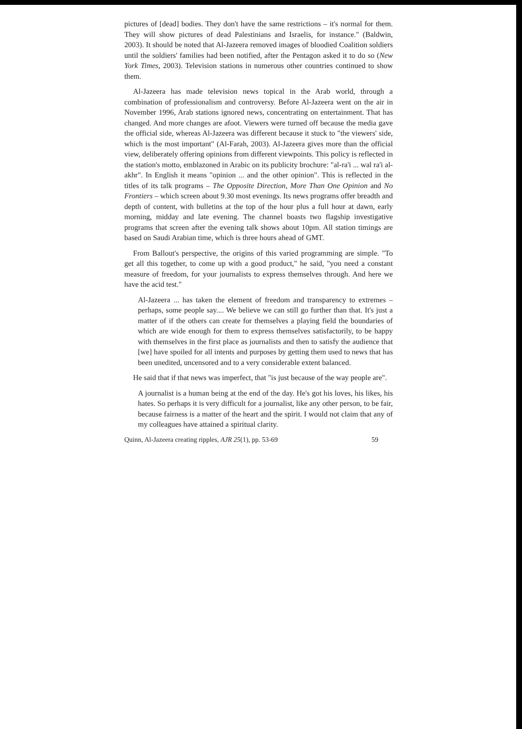pictures of [dead] bodies. They don't have the same restrictions – it's normal for them. They will show pictures of dead Palestinians and Israelis, for instance." (Baldwin, 2003). It should be noted that Al-Jazeera removed images of bloodied Coalition soldiers until the soldiers' families had been notified, after the Pentagon asked it to do so (New York Times, 2003). Television stations in numerous other countries continued to show them.
Al-Jazeera has made television news topical in the Arab world, through a combination of professionalism and controversy. Before Al-Jazeera went on the air in November 1996, Arab stations ignored news, concentrating on entertainment. That has changed. And more changes are afoot. Viewers were turned off because the media gave the official side, whereas Al-Jazeera was different because it stuck to "the viewers' side, which is the most important" (Al-Farah, 2003). Al-Jazeera gives more than the official view, deliberately offering opinions from different viewpoints. This policy is reflected in the station's motto, emblazoned in Arabic on its publicity brochure: "al-ra'i ... wal ra'i al-akhr". In English it means "opinion ... and the other opinion". This is reflected in the titles of its talk programs – The Opposite Direction, More Than One Opinion and No Frontiers – which screen about 9.30 most evenings. Its news programs offer breadth and depth of content, with bulletins at the top of the hour plus a full hour at dawn, early morning, midday and late evening. The channel boasts two flagship investigative programs that screen after the evening talk shows about 10pm. All station timings are based on Saudi Arabian time, which is three hours ahead of GMT.
From Ballout's perspective, the origins of this varied programming are simple. "To get all this together, to come up with a good product," he said, "you need a constant measure of freedom, for your journalists to express themselves through. And here we have the acid test."
Al-Jazeera ... has taken the element of freedom and transparency to extremes – perhaps, some people say.... We believe we can still go further than that. It's just a matter of if the others can create for themselves a playing field the boundaries of which are wide enough for them to express themselves satisfactorily, to be happy with themselves in the first place as journalists and then to satisfy the audience that [we] have spoiled for all intents and purposes by getting them used to news that has been unedited, uncensored and to a very considerable extent balanced.
He said that if that news was imperfect, that "is just because of the way people are".
A journalist is a human being at the end of the day. He's got his loves, his likes, his hates. So perhaps it is very difficult for a journalist, like any other person, to be fair, because fairness is a matter of the heart and the spirit. I would not claim that any of my colleagues have attained a spiritual clarity.
Quinn, Al-Jazeera creating ripples, AJR 25(1), pp. 53-69 59